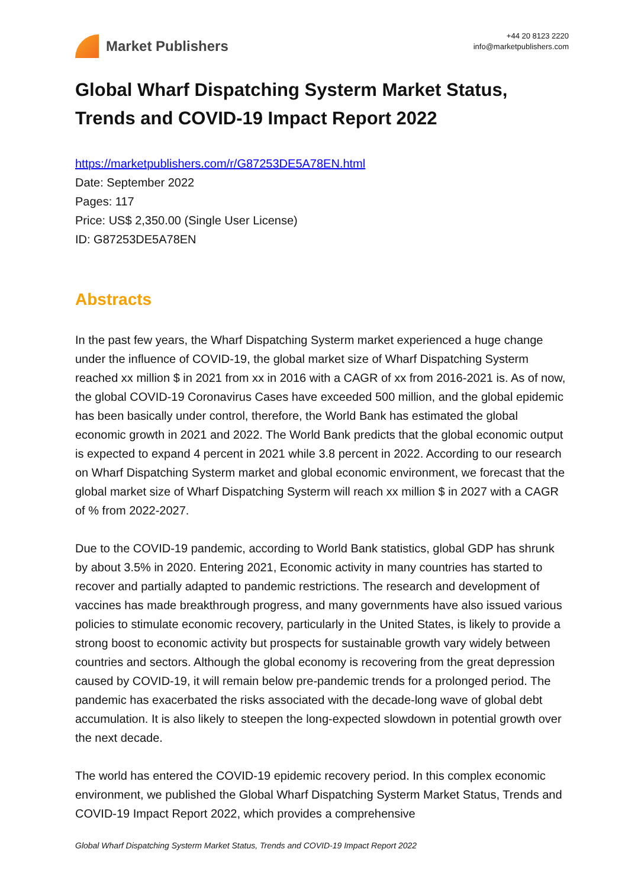Market Publishers
+44 20 8123 2220
info@marketpublishers.com
Global Wharf Dispatching Systerm Market Status, Trends and COVID-19 Impact Report 2022
https://marketpublishers.com/r/G87253DE5A78EN.html
Date: September 2022
Pages: 117
Price: US$ 2,350.00 (Single User License)
ID: G87253DE5A78EN
Abstracts
In the past few years, the Wharf Dispatching Systerm market experienced a huge change under the influence of COVID-19, the global market size of Wharf Dispatching Systerm reached xx million $ in 2021 from xx in 2016 with a CAGR of xx from 2016-2021 is. As of now, the global COVID-19 Coronavirus Cases have exceeded 500 million, and the global epidemic has been basically under control, therefore, the World Bank has estimated the global economic growth in 2021 and 2022. The World Bank predicts that the global economic output is expected to expand 4 percent in 2021 while 3.8 percent in 2022. According to our research on Wharf Dispatching Systerm market and global economic environment, we forecast that the global market size of Wharf Dispatching Systerm will reach xx million $ in 2027 with a CAGR of % from 2022-2027.
Due to the COVID-19 pandemic, according to World Bank statistics, global GDP has shrunk by about 3.5% in 2020. Entering 2021, Economic activity in many countries has started to recover and partially adapted to pandemic restrictions. The research and development of vaccines has made breakthrough progress, and many governments have also issued various policies to stimulate economic recovery, particularly in the United States, is likely to provide a strong boost to economic activity but prospects for sustainable growth vary widely between countries and sectors. Although the global economy is recovering from the great depression caused by COVID-19, it will remain below pre-pandemic trends for a prolonged period. The pandemic has exacerbated the risks associated with the decade-long wave of global debt accumulation. It is also likely to steepen the long-expected slowdown in potential growth over the next decade.
The world has entered the COVID-19 epidemic recovery period. In this complex economic environment, we published the Global Wharf Dispatching Systerm Market Status, Trends and COVID-19 Impact Report 2022, which provides a comprehensive
Global Wharf Dispatching Systerm Market Status, Trends and COVID-19 Impact Report 2022